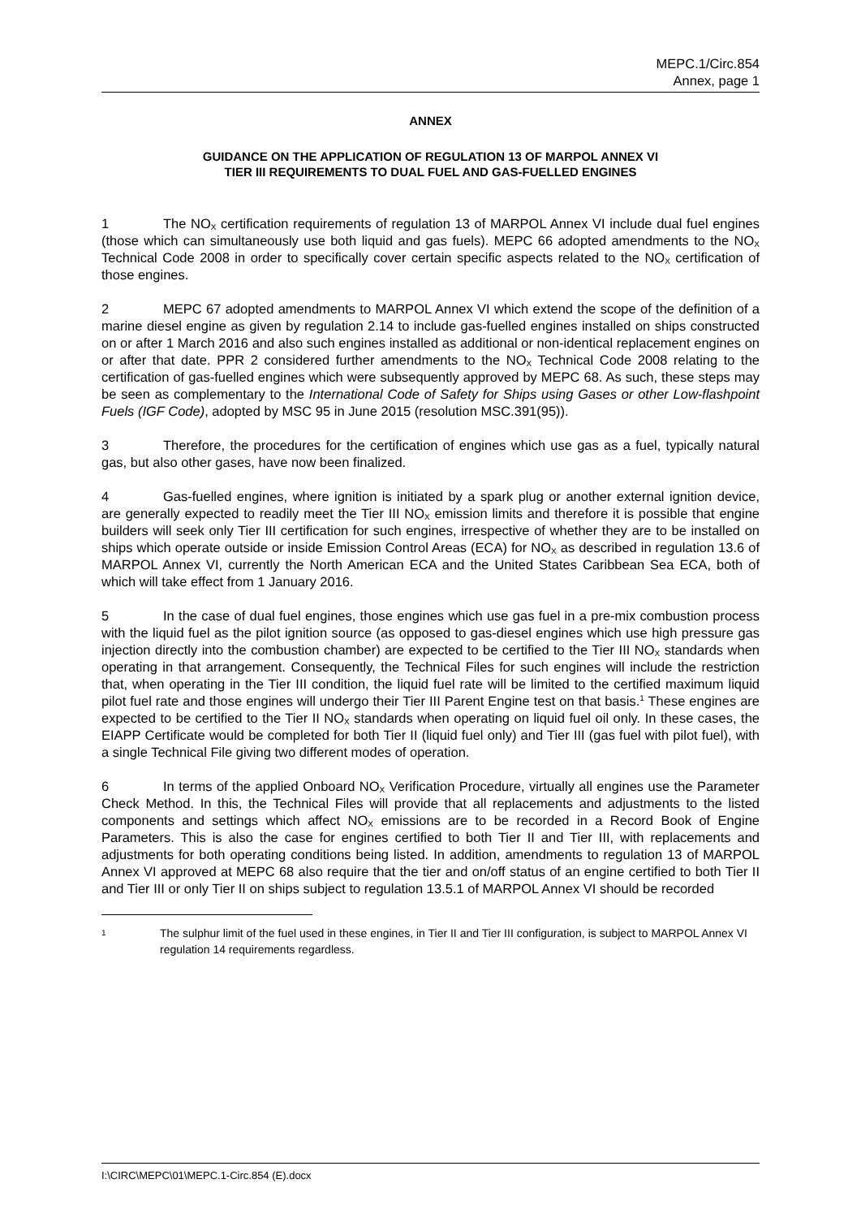MEPC.1/Circ.854
Annex, page 1
ANNEX
GUIDANCE ON THE APPLICATION OF REGULATION 13 OF MARPOL ANNEX VI
TIER III REQUIREMENTS TO DUAL FUEL AND GAS-FUELLED ENGINES
1 The NO<sub>X</sub> certification requirements of regulation 13 of MARPOL Annex VI include dual fuel engines (those which can simultaneously use both liquid and gas fuels). MEPC 66 adopted amendments to the NO<sub>X</sub> Technical Code 2008 in order to specifically cover certain specific aspects related to the NO<sub>X</sub> certification of those engines.
2 MEPC 67 adopted amendments to MARPOL Annex VI which extend the scope of the definition of a marine diesel engine as given by regulation 2.14 to include gas-fuelled engines installed on ships constructed on or after 1 March 2016 and also such engines installed as additional or non-identical replacement engines on or after that date. PPR 2 considered further amendments to the NO<sub>X</sub> Technical Code 2008 relating to the certification of gas-fuelled engines which were subsequently approved by MEPC 68. As such, these steps may be seen as complementary to the International Code of Safety for Ships using Gases or other Low-flashpoint Fuels (IGF Code), adopted by MSC 95 in June 2015 (resolution MSC.391(95)).
3 Therefore, the procedures for the certification of engines which use gas as a fuel, typically natural gas, but also other gases, have now been finalized.
4 Gas-fuelled engines, where ignition is initiated by a spark plug or another external ignition device, are generally expected to readily meet the Tier III NO<sub>X</sub> emission limits and therefore it is possible that engine builders will seek only Tier III certification for such engines, irrespective of whether they are to be installed on ships which operate outside or inside Emission Control Areas (ECA) for NO<sub>X</sub> as described in regulation 13.6 of MARPOL Annex VI, currently the North American ECA and the United States Caribbean Sea ECA, both of which will take effect from 1 January 2016.
5 In the case of dual fuel engines, those engines which use gas fuel in a pre-mix combustion process with the liquid fuel as the pilot ignition source (as opposed to gas-diesel engines which use high pressure gas injection directly into the combustion chamber) are expected to be certified to the Tier III NO<sub>X</sub> standards when operating in that arrangement. Consequently, the Technical Files for such engines will include the restriction that, when operating in the Tier III condition, the liquid fuel rate will be limited to the certified maximum liquid pilot fuel rate and those engines will undergo their Tier III Parent Engine test on that basis.<sup>1</sup> These engines are expected to be certified to the Tier II NO<sub>X</sub> standards when operating on liquid fuel oil only. In these cases, the EIAPP Certificate would be completed for both Tier II (liquid fuel only) and Tier III (gas fuel with pilot fuel), with a single Technical File giving two different modes of operation.
6 In terms of the applied Onboard NO<sub>X</sub> Verification Procedure, virtually all engines use the Parameter Check Method. In this, the Technical Files will provide that all replacements and adjustments to the listed components and settings which affect NO<sub>X</sub> emissions are to be recorded in a Record Book of Engine Parameters. This is also the case for engines certified to both Tier II and Tier III, with replacements and adjustments for both operating conditions being listed. In addition, amendments to regulation 13 of MARPOL Annex VI approved at MEPC 68 also require that the tier and on/off status of an engine certified to both Tier II and Tier III or only Tier II on ships subject to regulation 13.5.1 of MARPOL Annex VI should be recorded
1 The sulphur limit of the fuel used in these engines, in Tier II and Tier III configuration, is subject to MARPOL Annex VI regulation 14 requirements regardless.
I:\CIRC\MEPC\01\MEPC.1-Circ.854 (E).docx